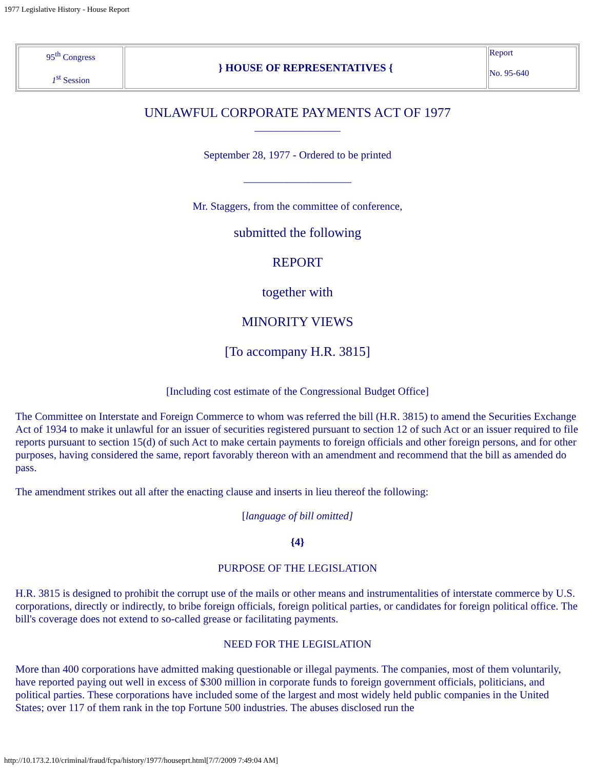1977 Legislative History - House Report
| 95<sup>th</sup> Congress 1<sup>st</sup> Session | } HOUSE OF REPRESENTATIVES { | Report No. 95-640 |
UNLAWFUL CORPORATE PAYMENTS ACT OF 1977
________________
September 28, 1977 - Ordered to be printed
____________________
Mr. Staggers, from the committee of conference,
submitted the following
REPORT
together with
MINORITY VIEWS
[To accompany H.R. 3815]
[Including cost estimate of the Congressional Budget Office]
The Committee on Interstate and Foreign Commerce to whom was referred the bill (H.R. 3815) to amend the Securities Exchange Act of 1934 to make it unlawful for an issuer of securities registered pursuant to section 12 of such Act or an issuer required to file reports pursuant to section 15(d) of such Act to make certain payments to foreign officials and other foreign persons, and for other purposes, having considered the same, report favorably thereon with an amendment and recommend that the bill as amended do pass.
The amendment strikes out all after the enacting clause and inserts in lieu thereof the following:
[language of bill omitted]
{4}
PURPOSE OF THE LEGISLATION
H.R. 3815 is designed to prohibit the corrupt use of the mails or other means and instrumentalities of interstate commerce by U.S. corporations, directly or indirectly, to bribe foreign officials, foreign political parties, or candidates for foreign political office. The bill's coverage does not extend to so-called grease or facilitating payments.
NEED FOR THE LEGISLATION
More than 400 corporations have admitted making questionable or illegal payments. The companies, most of them voluntarily, have reported paying out well in excess of $300 million in corporate funds to foreign government officials, politicians, and political parties. These corporations have included some of the largest and most widely held public companies in the United States; over 117 of them rank in the top Fortune 500 industries. The abuses disclosed run the
http://10.173.2.10/criminal/fraud/fcpa/history/1977/houseprt.html[7/7/2009 7:49:04 AM]